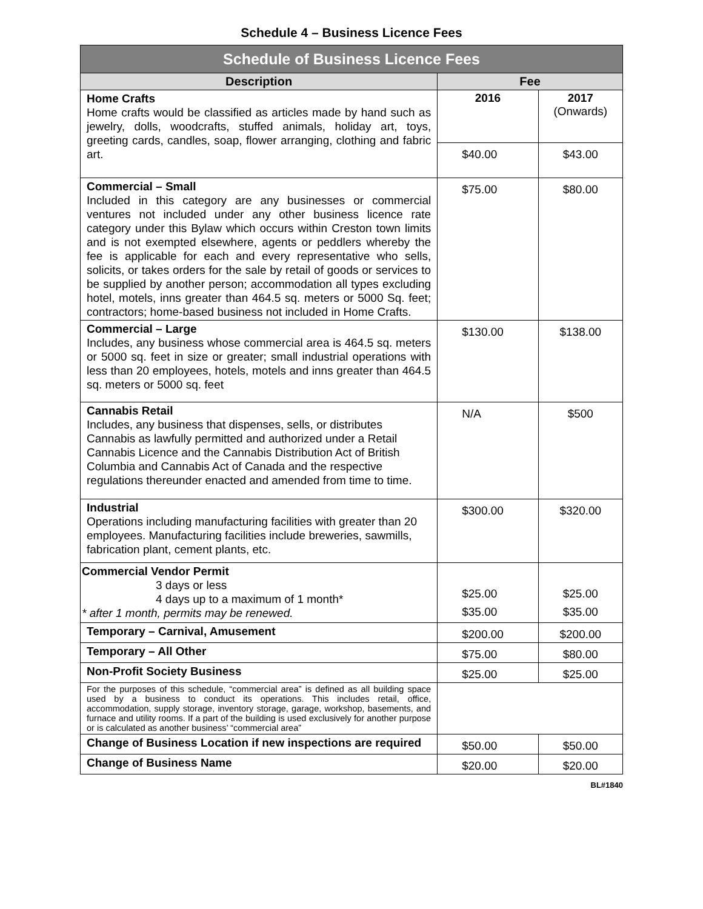Schedule 4 – Business Licence Fees
| Schedule of Business Licence Fees | | |
| --- | --- | --- |
| Description | Fee | |
| Home Crafts Home crafts would be classified as articles made by hand such as jewelry, dolls, woodcrafts, stuffed animals, holiday art, toys, greeting cards, candles, soap, flower arranging, clothing and fabric art. | 2016 | 2017 (Onwards) |
| | $40.00 | $43.00 |
| Commercial – Small Included in this category are any businesses or commercial ventures not included under any other business licence rate category under this Bylaw which occurs within Creston town limits and is not exempted elsewhere, agents or peddlers whereby the fee is applicable for each and every representative who sells, solicits, or takes orders for the sale by retail of goods or services to be supplied by another person; accommodation all types excluding hotel, motels, inns greater than 464.5 sq. meters or 5000 Sq. feet; contractors; home-based business not included in Home Crafts. | $75.00 | $80.00 |
| Commercial – Large Includes, any business whose commercial area is 464.5 sq. meters or 5000 sq. feet in size or greater; small industrial operations with less than 20 employees, hotels, motels and inns greater than 464.5 sq. meters or 5000 sq. feet | $130.00 | $138.00 |
| Cannabis Retail Includes, any business that dispenses, sells, or distributes Cannabis as lawfully permitted and authorized under a Retail Cannabis Licence and the Cannabis Distribution Act of British Columbia and Cannabis Act of Canada and the respective regulations thereunder enacted and amended from time to time. | N/A | $500 |
| Industrial Operations including manufacturing facilities with greater than 20 employees. Manufacturing facilities include breweries, sawmills, fabrication plant, cement plants, etc. | $300.00 | $320.00 |
| Commercial Vendor Permit 3 days or less 4 days up to a maximum of 1 month* * after 1 month, permits may be renewed. | $25.00 $35.00 | $25.00 $35.00 |
| Temporary – Carnival, Amusement | $200.00 | $200.00 |
| Temporary – All Other | $75.00 | $80.00 |
| Non-Profit Society Business | $25.00 | $25.00 |
| For the purposes of this schedule, “commercial area” is defined as all building space used by a business to conduct its operations. This includes retail, office, accommodation, supply storage, inventory storage, garage, workshop, basements, and furnace and utility rooms. If a part of the building is used exclusively for another purpose or is calculated as another business’ “commercial area” | | |
| Change of Business Location if new inspections are required | $50.00 | $50.00 |
| Change of Business Name | $20.00 | $20.00 |
BL#1840